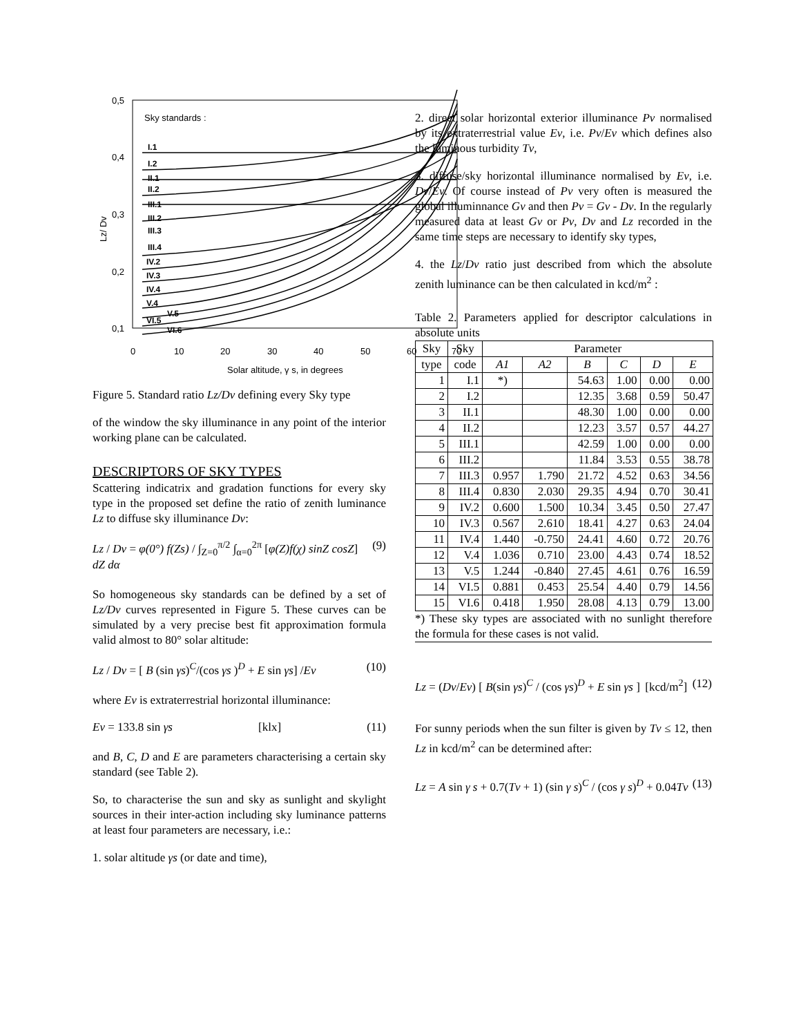0,5
0,4
0,3
0,2
0,1
0
10
20
30
40
50
60
70
Solar altitude, γ s, in degrees
Lz/ Dv
Sky standards :
I.1
I.2
II.1
II.2
III.1
III.2
III.3
III.4
IV.2
IV.3
IV.4
V.4
V.5
VI.5
VI.6
Figure 5. Standard ratio Lz/Dv defining every Sky type
of the window the sky illuminance in any point of the interior working plane can be calculated.
DESCRIPTORS OF SKY TYPES
Scattering indicatrix and gradation functions for every sky type in the proposed set define the ratio of zenith luminance Lz to diffuse sky illuminance Dv:
Lz / Dv = φ(0°) f(Zs) / ∫<sub>Z=0</sub><sup>π/2</sup> ∫<sub>α=0</sub><sup>2π</sup> [φ(Z)f(χ) sinZ cosZ] dZ dα (9)
So homogeneous sky standards can be defined by a set of Lz/Dv curves represented in Figure 5. These curves can be simulated by a very precise best fit approximation formula valid almost to 80° solar altitude:
Lz / Dv = [ B (sin γs)<sup>C</sup>/(cos γs )<sup>D</sup> + E sin γs] /Ev (10)
where Ev is extraterrestrial horizontal illuminance:
Ev = 133.8 sin γs [klx] (11)
and B, C, D and E are parameters characterising a certain sky standard (see Table 2).
So, to characterise the sun and sky as sunlight and skylight sources in their inter-action including sky luminance patterns at least four parameters are necessary, i.e.:
1. solar altitude γs (or date and time),
2. direct solar horizontal exterior illuminance Pv normalised by its extraterrestrial value Ev, i.e. Pv/Ev which defines also the luminous turbidity Tv,
3. diffuse/sky horizontal illuminance normalised by Ev, i.e. Dv/Ev. Of course instead of Pv very often is measured the global illuminnance Gv and then Pv = Gv - Dv. In the regularly measured data at least Gv or Pv, Dv and Lz recorded in the same time steps are necessary to identify sky types,
4. the Lz/Dv ratio just described from which the absolute zenith luminance can be then calculated in kcd/m<sup>2</sup> :
Table 2. Parameters applied for descriptor calculations in absolute units
| Sky | Sky | Parameter | | | | | |
| --- | --- | --- | --- | --- | --- | --- | --- |
| type | code | A1 | A2 | B | C | D | E |
| 1 | I.1 | *) | | 54.63 | 1.00 | 0.00 | 0.00 |
| 2 | I.2 | | | 12.35 | 3.68 | 0.59 | 50.47 |
| 3 | II.1 | | | 48.30 | 1.00 | 0.00 | 0.00 |
| 4 | II.2 | | | 12.23 | 3.57 | 0.57 | 44.27 |
| 5 | III.1 | | | 42.59 | 1.00 | 0.00 | 0.00 |
| 6 | III.2 | | | 11.84 | 3.53 | 0.55 | 38.78 |
| 7 | III.3 | 0.957 | 1.790 | 21.72 | 4.52 | 0.63 | 34.56 |
| 8 | III.4 | 0.830 | 2.030 | 29.35 | 4.94 | 0.70 | 30.41 |
| 9 | IV.2 | 0.600 | 1.500 | 10.34 | 3.45 | 0.50 | 27.47 |
| 10 | IV.3 | 0.567 | 2.610 | 18.41 | 4.27 | 0.63 | 24.04 |
| 11 | IV.4 | 1.440 | -0.750 | 24.41 | 4.60 | 0.72 | 20.76 |
| 12 | V.4 | 1.036 | 0.710 | 23.00 | 4.43 | 0.74 | 18.52 |
| 13 | V.5 | 1.244 | -0.840 | 27.45 | 4.61 | 0.76 | 16.59 |
| 14 | VI.5 | 0.881 | 0.453 | 25.54 | 4.40 | 0.79 | 14.56 |
| 15 | VI.6 | 0.418 | 1.950 | 28.08 | 4.13 | 0.79 | 13.00 |
*) These sky types are associated with no sunlight therefore the formula for these cases is not valid.
Lz = (Dv/Ev) [ B(sin γs)<sup>C</sup> / (cos γs)<sup>D</sup> + E sin γs ] [kcd/m<sup>2</sup>] (12)
For sunny periods when the sun filter is given by Tv ≤ 12, then Lz in kcd/m<sup>2</sup> can be determined after:
Lz = A sin γ s + 0.7(Tv + 1) (sin γ s)<sup>C</sup> / (cos γ s)<sup>D</sup> + 0.04Tv (13)